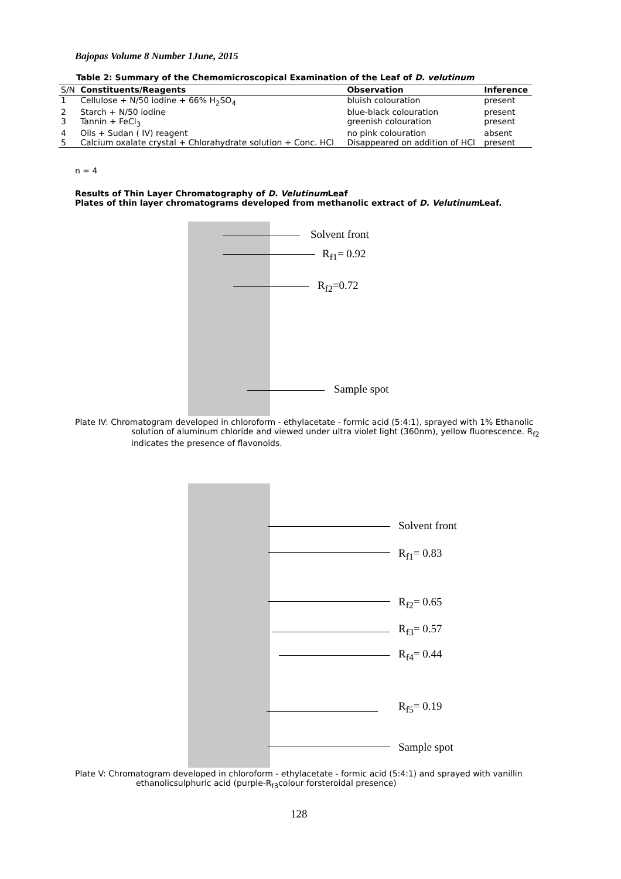Bajopas Volume 8 Number 1June, 2015
Table 2: Summary of the Chemomicroscopical Examination of the Leaf of D. velutinum
| S/N | Constituents/Reagents | Observation | Inference |
| --- | --- | --- | --- |
| 1 | Cellulose + N/50 iodine + 66% H<sub>2</sub>SO<sub>4</sub> | bluish colouration | present |
| 2 | Starch + N/50 iodine | blue-black colouration | present |
| 3 | Tannin + FeCl<sub>3</sub> | greenish colouration | present |
| 4 | Oils + Sudan ( IV) reagent | no pink colouration | absent |
| 5 | Calcium oxalate crystal + Chlorahydrate solution + Conc. HCl | Disappeared on addition of HCl | present |
n = 4
Results of Thin Layer Chromatography of D. Velutinum Leaf
Plates of thin layer chromatograms developed from methanolic extract of D. Velutinum Leaf.
Solvent front
R<sub>f1</sub>= 0.92
R<sub>f2</sub>=0.72
Sample spot
Plate IV: Chromatogram developed in chloroform - ethylacetate - formic acid (5:4:1), sprayed with 1% Ethanolic
solution of aluminum chloride and viewed under ultra violet light (360nm), yellow fluorescence. R<sub>f2</sub>
indicates the presence of flavonoids.
Solvent front
R<sub>f1</sub>= 0.83
R<sub>f2</sub>= 0.65
R<sub>f3</sub>= 0.57
R<sub>f4</sub>= 0.44
R<sub>f5</sub>= 0.19
Sample spot
Plate V: Chromatogram developed in chloroform - ethylacetate - formic acid (5:4:1) and sprayed with vanillin
ethanolicsulphuric acid (purple-R<sub>f3</sub>colour forsteroidal presence)
128